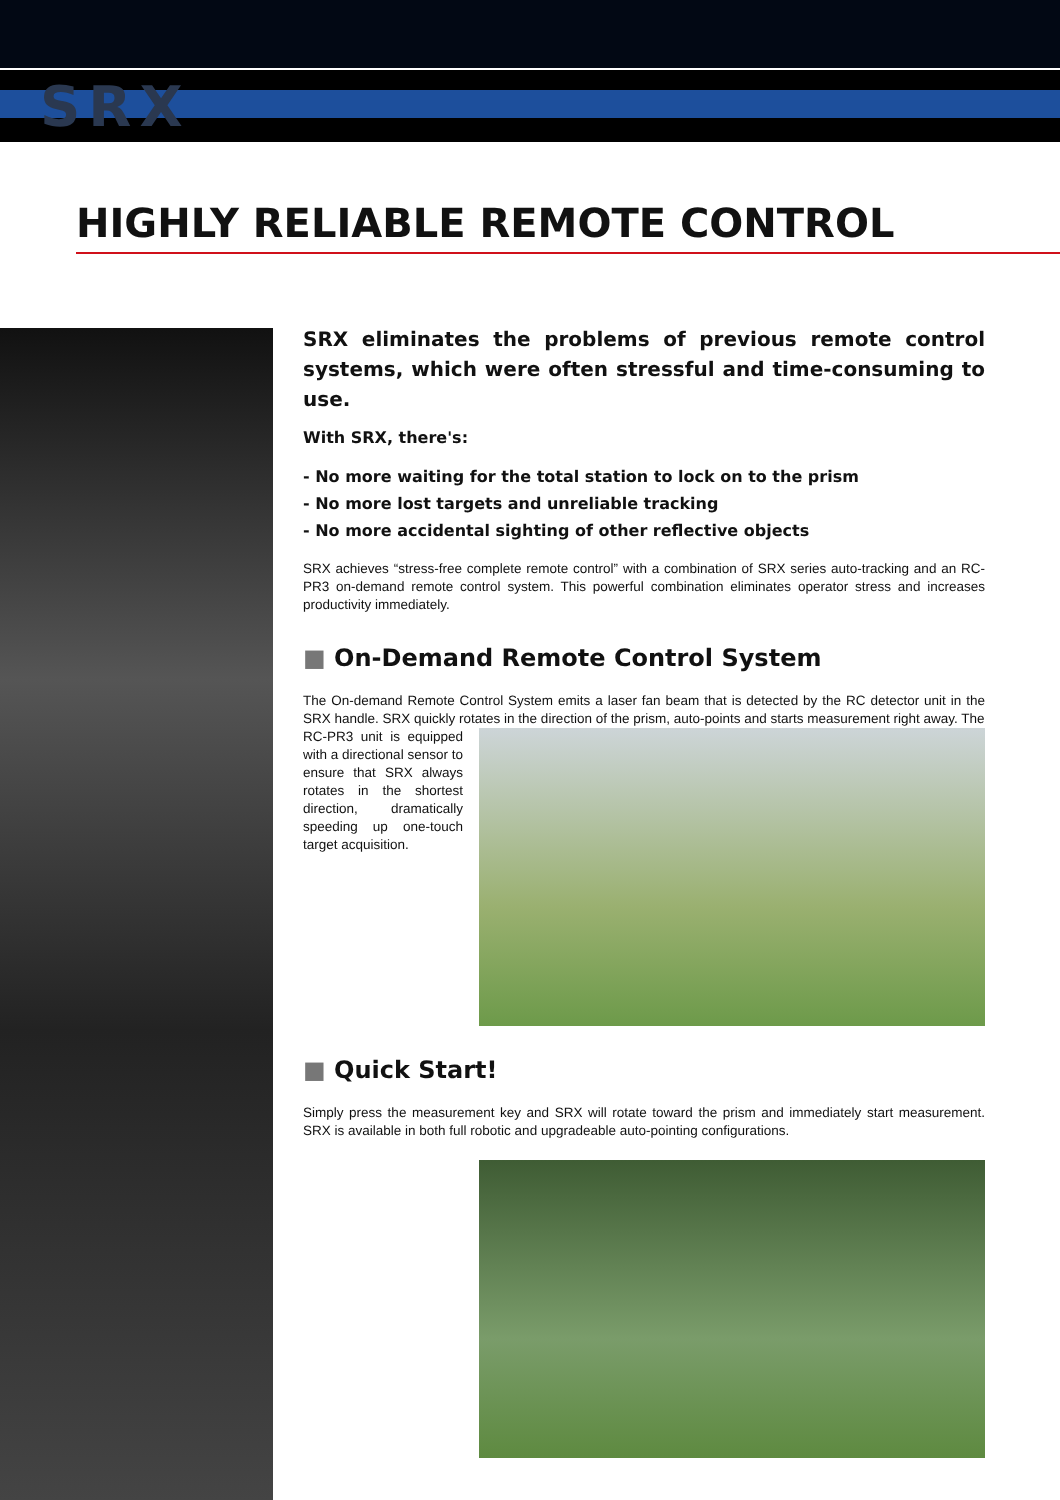SRX
HIGHLY RELIABLE REMOTE CONTROL
SRX eliminates the problems of previous remote control systems, which were often stressful and time-consuming to use.
With SRX, there's:
- No more waiting for the total station to lock on to the prism
- No more lost targets and unreliable tracking
- No more accidental sighting of other reflective objects
SRX achieves “stress-free complete remote control” with a combination of SRX series auto-tracking and an RC-PR3 on-demand remote control system. This powerful combination eliminates operator stress and increases productivity immediately.
■ On-Demand Remote Control System
The On-demand Remote Control System emits a laser fan beam that is detected by the RC detector unit in the SRX handle. SRX quickly rotates in the direction of the prism, auto-points and starts measurement right away. The
RC-PR3 unit is equipped with a directional sensor to ensure that SRX always rotates in the shortest direction, dramatically speeding up one-touch target acquisition.
■ Quick Start!
Simply press the measurement key and SRX will rotate toward the prism and immediately start measurement. SRX is available in both full robotic and upgradeable auto-pointing configurations.